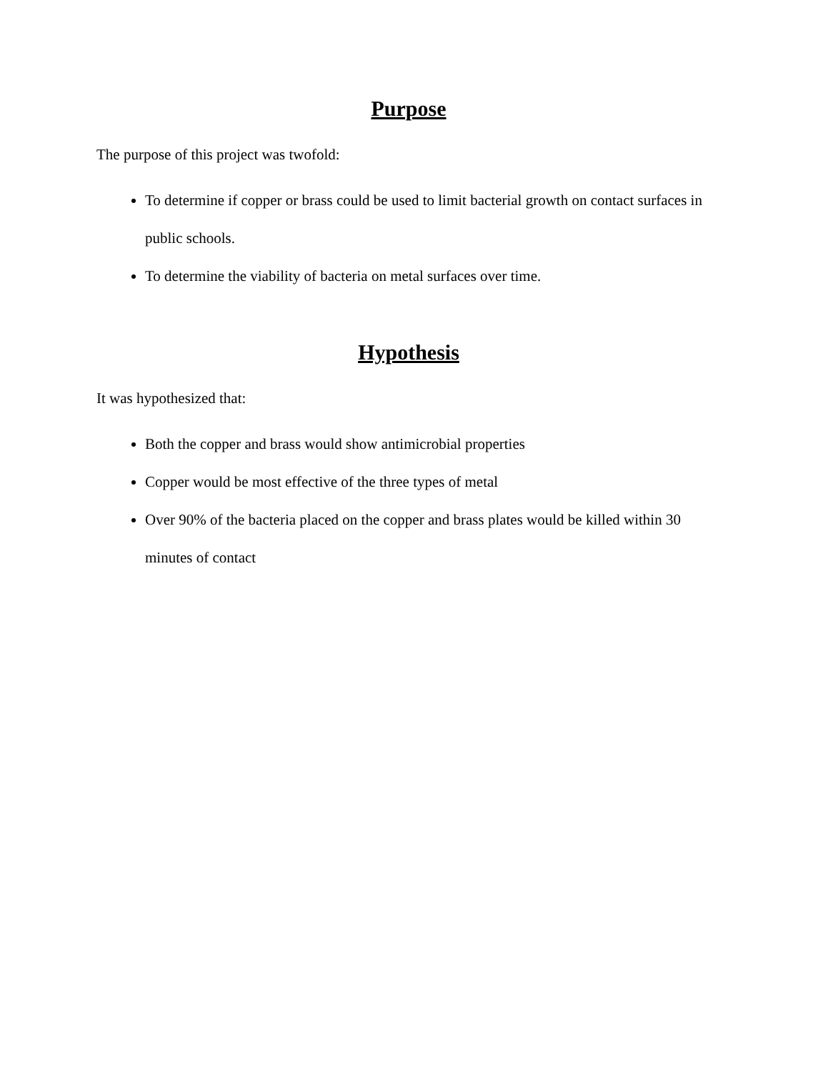Purpose
The purpose of this project was twofold:
To determine if copper or brass could be used to limit bacterial growth on contact surfaces in public schools.
To determine the viability of bacteria on metal surfaces over time.
Hypothesis
It was hypothesized that:
Both the copper and brass would show antimicrobial properties
Copper would be most effective of the three types of metal
Over 90% of the bacteria placed on the copper and brass plates would be killed within 30 minutes of contact